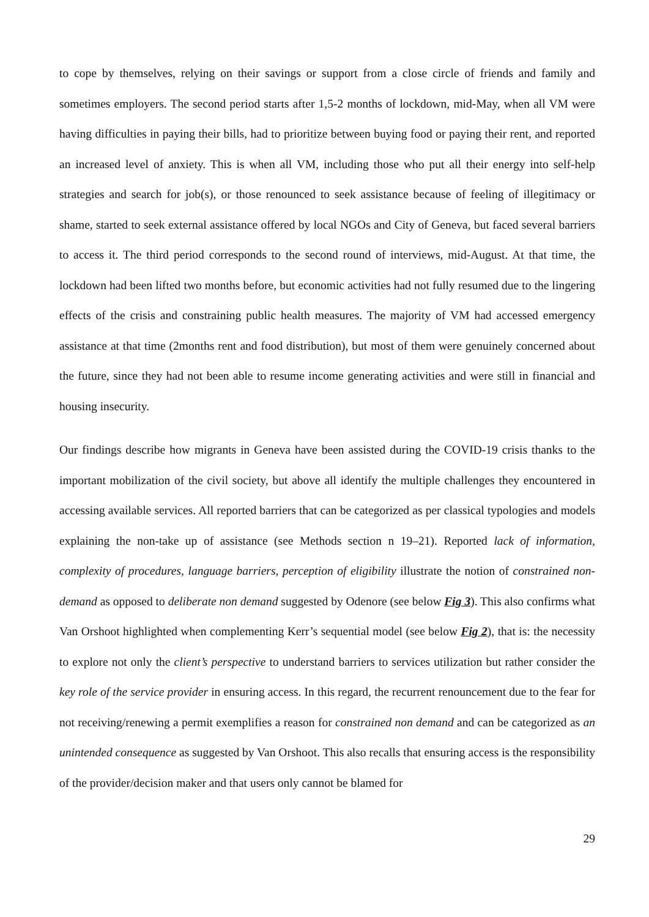to cope by themselves, relying on their savings or support from a close circle of friends and family and sometimes employers. The second period starts after 1,5-2 months of lockdown, mid-May, when all VM were having difficulties in paying their bills, had to prioritize between buying food or paying their rent, and reported an increased level of anxiety. This is when all VM, including those who put all their energy into self-help strategies and search for job(s), or those renounced to seek assistance because of feeling of illegitimacy or shame, started to seek external assistance offered by local NGOs and City of Geneva, but faced several barriers to access it. The third period corresponds to the second round of interviews, mid-August. At that time, the lockdown had been lifted two months before, but economic activities had not fully resumed due to the lingering effects of the crisis and constraining public health measures. The majority of VM had accessed emergency assistance at that time (2months rent and food distribution), but most of them were genuinely concerned about the future, since they had not been able to resume income generating activities and were still in financial and housing insecurity.
Our findings describe how migrants in Geneva have been assisted during the COVID-19 crisis thanks to the important mobilization of the civil society, but above all identify the multiple challenges they encountered in accessing available services. All reported barriers that can be categorized as per classical typologies and models explaining the non-take up of assistance (see Methods section n 19–21). Reported lack of information, complexity of procedures, language barriers, perception of eligibility illustrate the notion of constrained non-demand as opposed to deliberate non demand suggested by Odenore (see below Fig 3). This also confirms what Van Orshoot highlighted when complementing Kerr’s sequential model (see below Fig 2), that is: the necessity to explore not only the client’s perspective to understand barriers to services utilization but rather consider the key role of the service provider in ensuring access. In this regard, the recurrent renouncement due to the fear for not receiving/renewing a permit exemplifies a reason for constrained non demand and can be categorized as an unintended consequence as suggested by Van Orshoot. This also recalls that ensuring access is the responsibility of the provider/decision maker and that users only cannot be blamed for
29